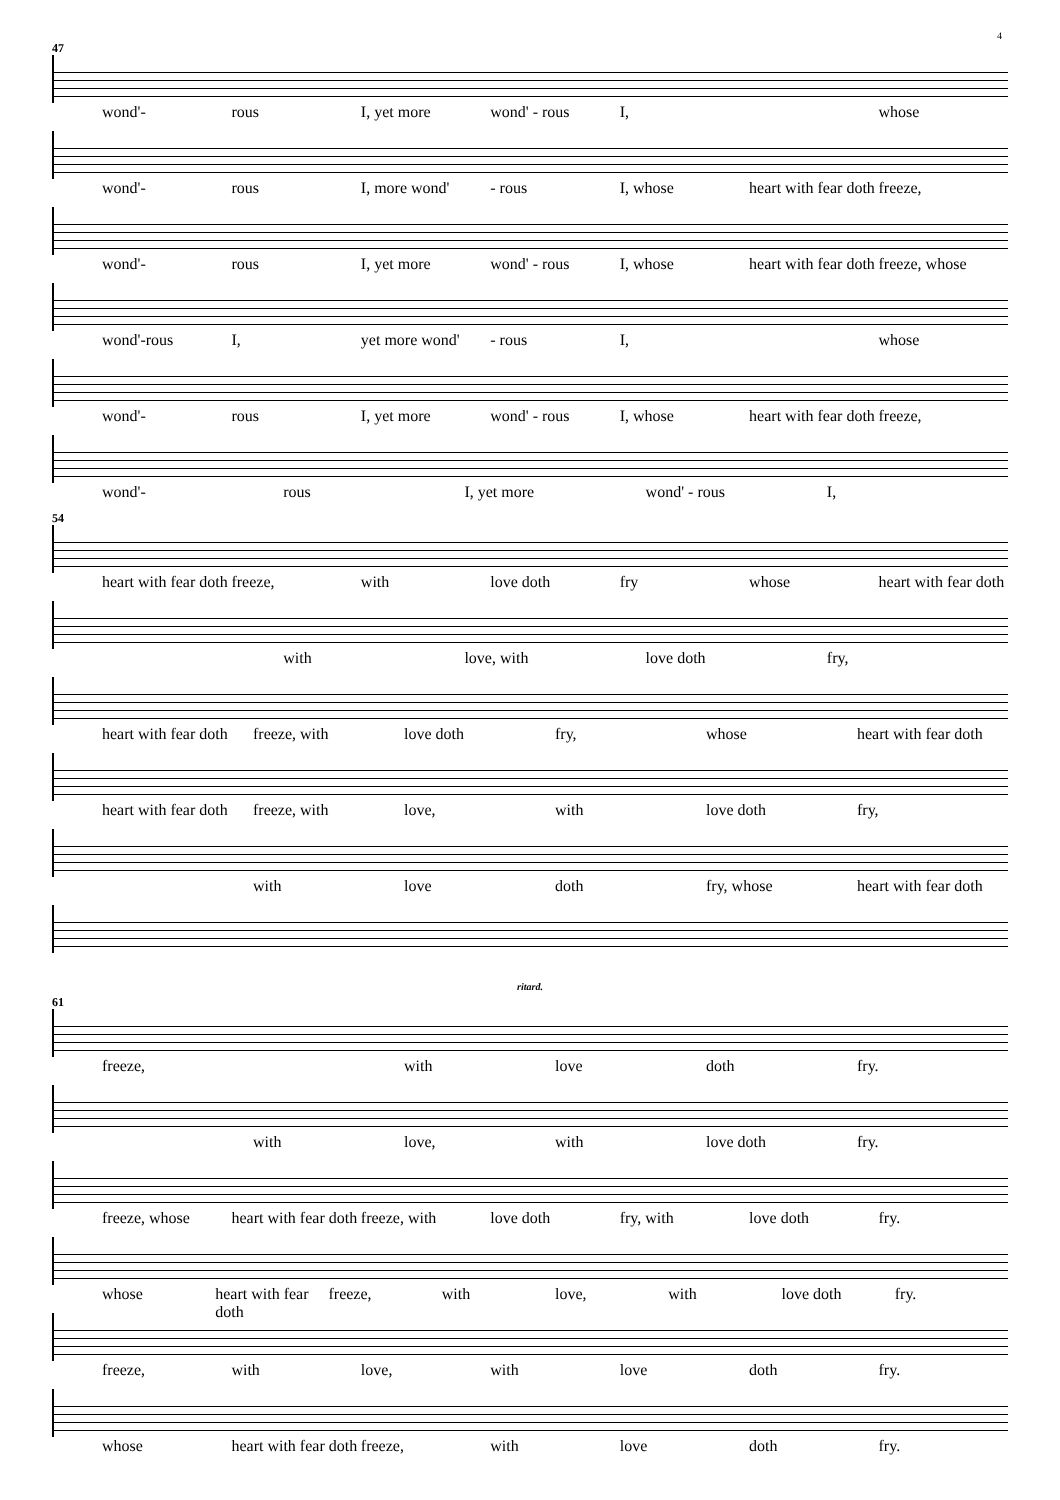4
47
wond'- rous I, yet more wond' - rous I, whose
wond'- rous I, more wond' - rous I, whose heart with fear doth freeze,
wond'- rous I, yet more wond' - rous I, whose heart with fear doth freeze, whose
wond'-rous I, yet more wond' - rous I, whose
wond'- rous I, yet more wond' - rous I, whose heart with fear doth freeze,
wond'- rous I, yet more wond' - rous I,
54
heart with fear doth freeze, with love doth fry whose heart with fear doth
with love, with love doth fry,
heart with fear doth freeze, with love doth fry, whose heart with fear doth
heart with fear doth freeze, with love, with love doth fry,
with love doth fry, whose heart with fear doth
ritard.
61
freeze, with love doth fry.
with love, with love doth fry.
freeze, whose heart with fear doth freeze, with love doth fry, with love doth fry.
whose heart with fear doth freeze, with love, with love doth fry.
freeze, with love, with love doth fry.
whose heart with fear doth freeze, with love doth fry.